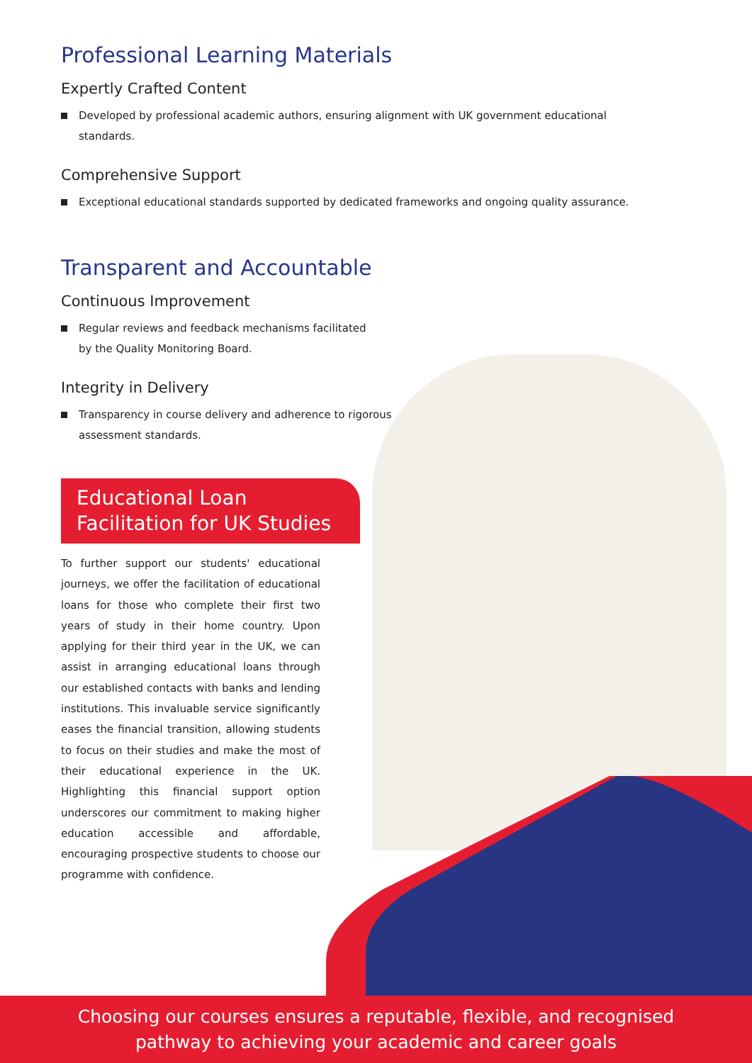Professional Learning Materials
Expertly Crafted Content
Developed by professional academic authors, ensuring alignment with UK government educational standards.
Comprehensive Support
Exceptional educational standards supported by dedicated frameworks and ongoing quality assurance.
Transparent and Accountable
Continuous Improvement
Regular reviews and feedback mechanisms facilitated by the Quality Monitoring Board.
Integrity in Delivery
Transparency in course delivery and adherence to rigorous assessment standards.
Educational Loan
Facilitation for UK Studies
To further support our students' educational journeys, we offer the facilitation of educational loans for those who complete their first two years of study in their home country. Upon applying for their third year in the UK, we can assist in arranging educational loans through our established contacts with banks and lending institutions. This invaluable service significantly eases the financial transition, allowing students to focus on their studies and make the most of their educational experience in the UK. Highlighting this financial support option underscores our commitment to making higher education accessible and affordable, encouraging prospective students to choose our programme with confidence.
Choosing our courses ensures a reputable, flexible, and recognised
pathway to achieving your academic and career goals